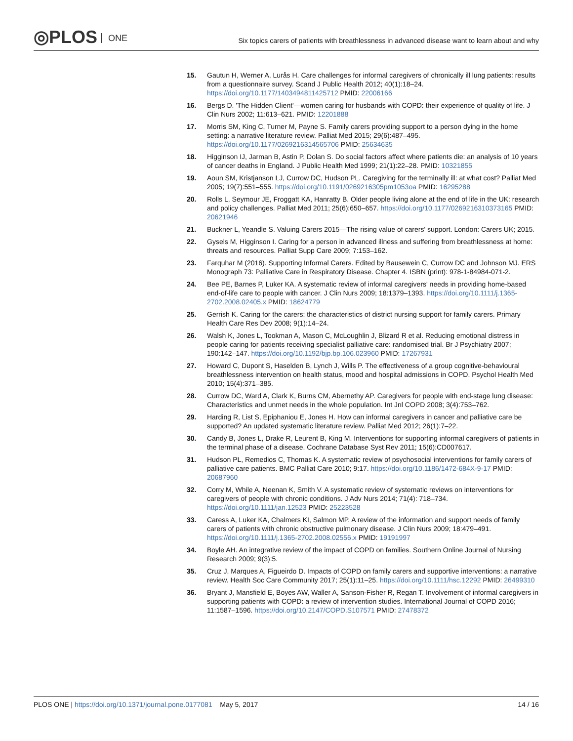◎PLOS ONE
Six topics carers of patients with breathlessness in advanced disease want to learn about and why
15. Gautun H, Werner A, Lurås H. Care challenges for informal caregivers of chronically ill lung patients: results from a questionnaire survey. Scand J Public Health 2012; 40(1):18–24. https://doi.org/10.1177/1403494811425712 PMID: 22006166
16. Bergs D. 'The Hidden Client'—women caring for husbands with COPD: their experience of quality of life. J Clin Nurs 2002; 11:613–621. PMID: 12201888
17. Morris SM, King C, Turner M, Payne S. Family carers providing support to a person dying in the home setting: a narrative literature review. Palliat Med 2015; 29(6):487–495. https://doi.org/10.1177/0269216314565706 PMID: 25634635
18. Higginson IJ, Jarman B, Astin P, Dolan S. Do social factors affect where patients die: an analysis of 10 years of cancer deaths in England. J Public Health Med 1999; 21(1):22–28. PMID: 10321855
19. Aoun SM, Kristjanson LJ, Currow DC, Hudson PL. Caregiving for the terminally ill: at what cost? Palliat Med 2005; 19(7):551–555. https://doi.org/10.1191/0269216305pm1053oa PMID: 16295288
20. Rolls L, Seymour JE, Froggatt KA, Hanratty B. Older people living alone at the end of life in the UK: research and policy challenges. Palliat Med 2011; 25(6):650–657. https://doi.org/10.1177/0269216310373165 PMID: 20621946
21. Buckner L, Yeandle S. Valuing Carers 2015—The rising value of carers' support. London: Carers UK; 2015.
22. Gysels M, Higginson I. Caring for a person in advanced illness and suffering from breathlessness at home: threats and resources. Palliat Supp Care 2009; 7:153–162.
23. Farquhar M (2016). Supporting Informal Carers. Edited by Bausewein C, Currow DC and Johnson MJ. ERS Monograph 73: Palliative Care in Respiratory Disease. Chapter 4. ISBN (print): 978-1-84984-071-2.
24. Bee PE, Barnes P, Luker KA. A systematic review of informal caregivers' needs in providing home-based end-of-life care to people with cancer. J Clin Nurs 2009; 18:1379–1393. https://doi.org/10.1111/j.1365-2702.2008.02405.x PMID: 18624779
25. Gerrish K. Caring for the carers: the characteristics of district nursing support for family carers. Primary Health Care Res Dev 2008; 9(1):14–24.
26. Walsh K, Jones L, Tookman A, Mason C, McLoughlin J, Blizard R et al. Reducing emotional distress in people caring for patients receiving specialist palliative care: randomised trial. Br J Psychiatry 2007; 190:142–147. https://doi.org/10.1192/bjp.bp.106.023960 PMID: 17267931
27. Howard C, Dupont S, Haselden B, Lynch J, Wills P. The effectiveness of a group cognitive-behavioural breathlessness intervention on health status, mood and hospital admissions in COPD. Psychol Health Med 2010; 15(4):371–385.
28. Currow DC, Ward A, Clark K, Burns CM, Abernethy AP. Caregivers for people with end-stage lung disease: Characteristics and unmet needs in the whole population. Int Jnl COPD 2008; 3(4):753–762.
29. Harding R, List S, Epiphaniou E, Jones H. How can informal caregivers in cancer and palliative care be supported? An updated systematic literature review. Palliat Med 2012; 26(1):7–22.
30. Candy B, Jones L, Drake R, Leurent B, King M. Interventions for supporting informal caregivers of patients in the terminal phase of a disease. Cochrane Database Syst Rev 2011; 15(6):CD007617.
31. Hudson PL, Remedios C, Thomas K. A systematic review of psychosocial interventions for family carers of palliative care patients. BMC Palliat Care 2010; 9:17. https://doi.org/10.1186/1472-684X-9-17 PMID: 20687960
32. Corry M, While A, Neenan K, Smith V. A systematic review of systematic reviews on interventions for caregivers of people with chronic conditions. J Adv Nurs 2014; 71(4): 718–734. https://doi.org/10.1111/jan.12523 PMID: 25223528
33. Caress A, Luker KA, Chalmers KI, Salmon MP. A review of the information and support needs of family carers of patients with chronic obstructive pulmonary disease. J Clin Nurs 2009; 18:479–491. https://doi.org/10.1111/j.1365-2702.2008.02556.x PMID: 19191997
34. Boyle AH. An integrative review of the impact of COPD on families. Southern Online Journal of Nursing Research 2009; 9(3):5.
35. Cruz J, Marques A, Figueirdo D. Impacts of COPD on family carers and supportive interventions: a narrative review. Health Soc Care Community 2017; 25(1):11–25. https://doi.org/10.1111/hsc.12292 PMID: 26499310
36. Bryant J, Mansfield E, Boyes AW, Waller A, Sanson-Fisher R, Regan T. Involvement of informal caregivers in supporting patients with COPD: a review of intervention studies. International Journal of COPD 2016; 11:1587–1596. https://doi.org/10.2147/COPD.S107571 PMID: 27478372
PLOS ONE | https://doi.org/10.1371/journal.pone.0177081 May 5, 2017
14 / 16